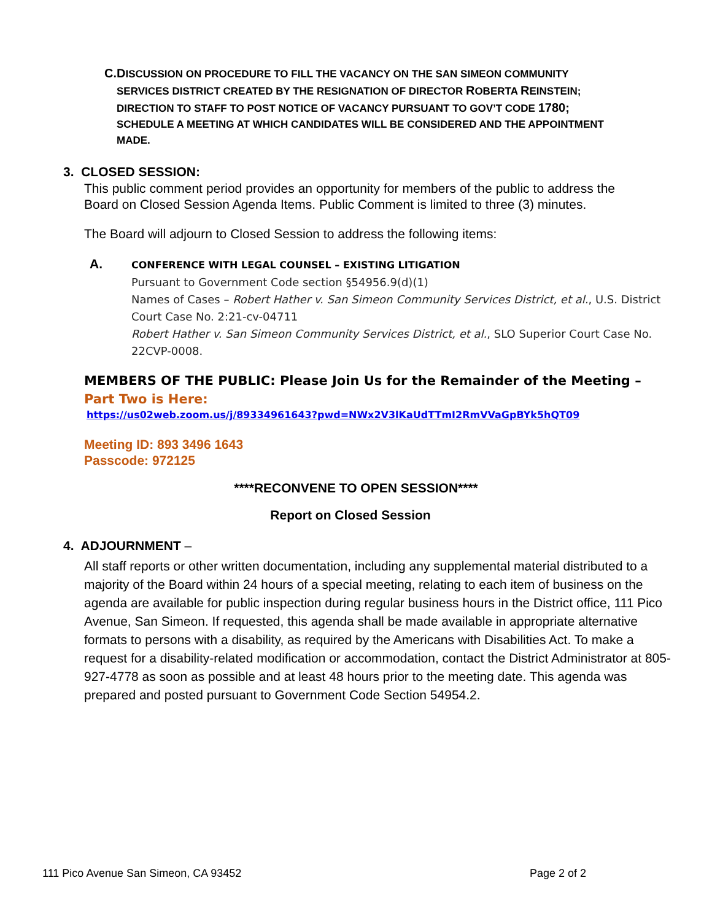C. DISCUSSION ON PROCEDURE TO FILL THE VACANCY ON THE SAN SIMEON COMMUNITY SERVICES DISTRICT CREATED BY THE RESIGNATION OF DIRECTOR ROBERTA REINSTEIN; DIRECTION TO STAFF TO POST NOTICE OF VACANCY PURSUANT TO GOV’T CODE 1780; SCHEDULE A MEETING AT WHICH CANDIDATES WILL BE CONSIDERED AND THE APPOINTMENT MADE.
3. CLOSED SESSION:
This public comment period provides an opportunity for members of the public to address the Board on Closed Session Agenda Items. Public Comment is limited to three (3) minutes.
The Board will adjourn to Closed Session to address the following items:
A.
CONFERENCE WITH LEGAL COUNSEL – EXISTING LITIGATION
Pursuant to Government Code section §54956.9(d)(1)
Names of Cases – Robert Hather v. San Simeon Community Services District, et al., U.S. District Court Case No. 2:21-cv-04711
Robert Hather v. San Simeon Community Services District, et al., SLO Superior Court Case No. 22CVP-0008.
MEMBERS OF THE PUBLIC: Please Join Us for the Remainder of the Meeting –
Part Two is Here:
https://us02web.zoom.us/j/89334961643?pwd=NWx2V3lKaUdTTmI2RmVVaGpBYk5hQT09
Meeting ID: 893 3496 1643
Passcode: 972125
****RECONVENE TO OPEN SESSION****
Report on Closed Session
4. ADJOURNMENT –
All staff reports or other written documentation, including any supplemental material distributed to a majority of the Board within 24 hours of a special meeting, relating to each item of business on the agenda are available for public inspection during regular business hours in the District office, 111 Pico Avenue, San Simeon. If requested, this agenda shall be made available in appropriate alternative formats to persons with a disability, as required by the Americans with Disabilities Act. To make a request for a disability-related modification or accommodation, contact the District Administrator at 805-927-4778 as soon as possible and at least 48 hours prior to the meeting date. This agenda was prepared and posted pursuant to Government Code Section 54954.2.
111 Pico Avenue San Simeon, CA 93452 Page 2 of 2